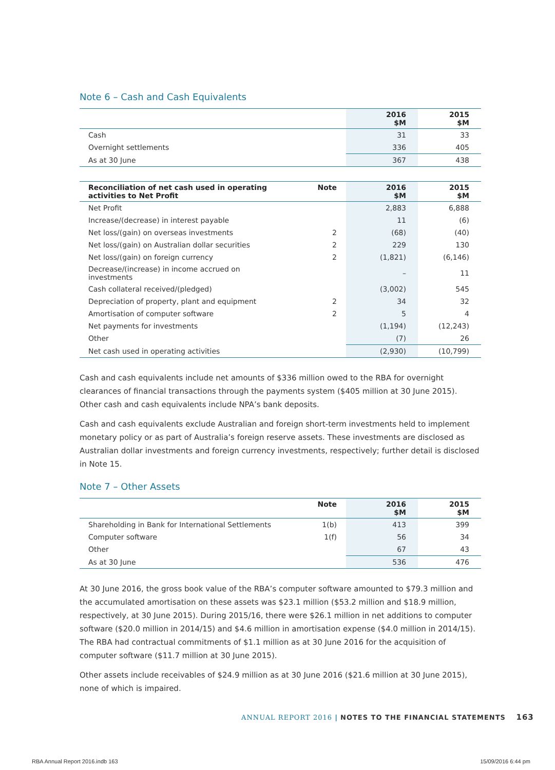Note 6 – Cash and Cash Equivalents
| | 2016 $M | 2015 $M |
| --- | --- | --- |
| Cash | 31 | 33 |
| Overnight settlements | 336 | 405 |
| As at 30 June | 367 | 438 |
| Reconciliation of net cash used in operating activities to Net Profit | Note | 2016 $M | 2015 $M |
| --- | --- | --- | --- |
| Net Profit | | 2,883 | 6,888 |
| Increase/(decrease) in interest payable | | 11 | (6) |
| Net loss/(gain) on overseas investments | 2 | (68) | (40) |
| Net loss/(gain) on Australian dollar securities | 2 | 229 | 130 |
| Net loss/(gain) on foreign currency | 2 | (1,821) | (6,146) |
| Decrease/(increase) in income accrued on investments | | – | 11 |
| Cash collateral received/(pledged) | | (3,002) | 545 |
| Depreciation of property, plant and equipment | 2 | 34 | 32 |
| Amortisation of computer software | 2 | 5 | 4 |
| Net payments for investments | | (1,194) | (12,243) |
| Other | | (7) | 26 |
| Net cash used in operating activities | | (2,930) | (10,799) |
Cash and cash equivalents include net amounts of $336 million owed to the RBA for overnight clearances of financial transactions through the payments system ($405 million at 30 June 2015). Other cash and cash equivalents include NPA’s bank deposits.
Cash and cash equivalents exclude Australian and foreign short-term investments held to implement monetary policy or as part of Australia’s foreign reserve assets. These investments are disclosed as Australian dollar investments and foreign currency investments, respectively; further detail is disclosed in Note 15.
Note 7 – Other Assets
| | Note | 2016 $M | 2015 $M |
| --- | --- | --- | --- |
| Shareholding in Bank for International Settlements | 1(b) | 413 | 399 |
| Computer software | 1(f) | 56 | 34 |
| Other | | 67 | 43 |
| As at 30 June | | 536 | 476 |
At 30 June 2016, the gross book value of the RBA’s computer software amounted to $79.3 million and the accumulated amortisation on these assets was $23.1 million ($53.2 million and $18.9 million, respectively, at 30 June 2015). During 2015/16, there were $26.1 million in net additions to computer software ($20.0 million in 2014/15) and $4.6 million in amortisation expense ($4.0 million in 2014/15). The RBA had contractual commitments of $1.1 million as at 30 June 2016 for the acquisition of computer software ($11.7 million at 30 June 2015).
Other assets include receivables of $24.9 million as at 30 June 2016 ($21.6 million at 30 June 2015), none of which is impaired.
ANNUAL REPORT 2016 | NOTES TO THE FINANCIAL STATEMENTS 163
RBA Annual Report 2016.indb 163 15/09/2016 6:44 pm